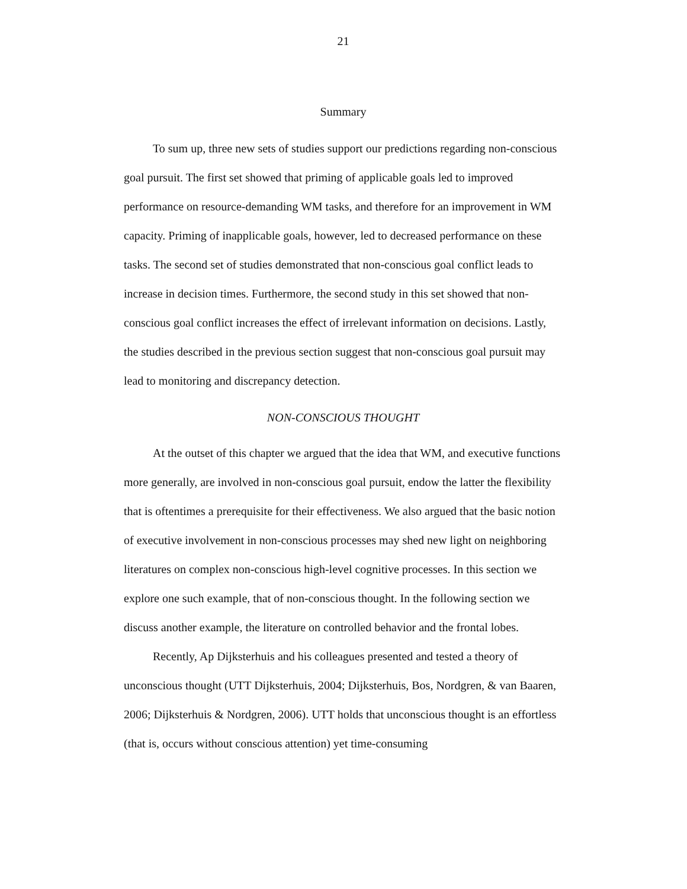21
Summary
To sum up, three new sets of studies support our predictions regarding non-conscious goal pursuit. The first set showed that priming of applicable goals led to improved performance on resource-demanding WM tasks, and therefore for an improvement in WM capacity. Priming of inapplicable goals, however, led to decreased performance on these tasks. The second set of studies demonstrated that non-conscious goal conflict leads to increase in decision times. Furthermore, the second study in this set showed that non-conscious goal conflict increases the effect of irrelevant information on decisions. Lastly, the studies described in the previous section suggest that non-conscious goal pursuit may lead to monitoring and discrepancy detection.
NON-CONSCIOUS THOUGHT
At the outset of this chapter we argued that the idea that WM, and executive functions more generally, are involved in non-conscious goal pursuit, endow the latter the flexibility that is oftentimes a prerequisite for their effectiveness. We also argued that the basic notion of executive involvement in non-conscious processes may shed new light on neighboring literatures on complex non-conscious high-level cognitive processes. In this section we explore one such example, that of non-conscious thought. In the following section we discuss another example, the literature on controlled behavior and the frontal lobes.
Recently, Ap Dijksterhuis and his colleagues presented and tested a theory of unconscious thought (UTT Dijksterhuis, 2004; Dijksterhuis, Bos, Nordgren, & van Baaren, 2006; Dijksterhuis & Nordgren, 2006). UTT holds that unconscious thought is an effortless (that is, occurs without conscious attention) yet time-consuming